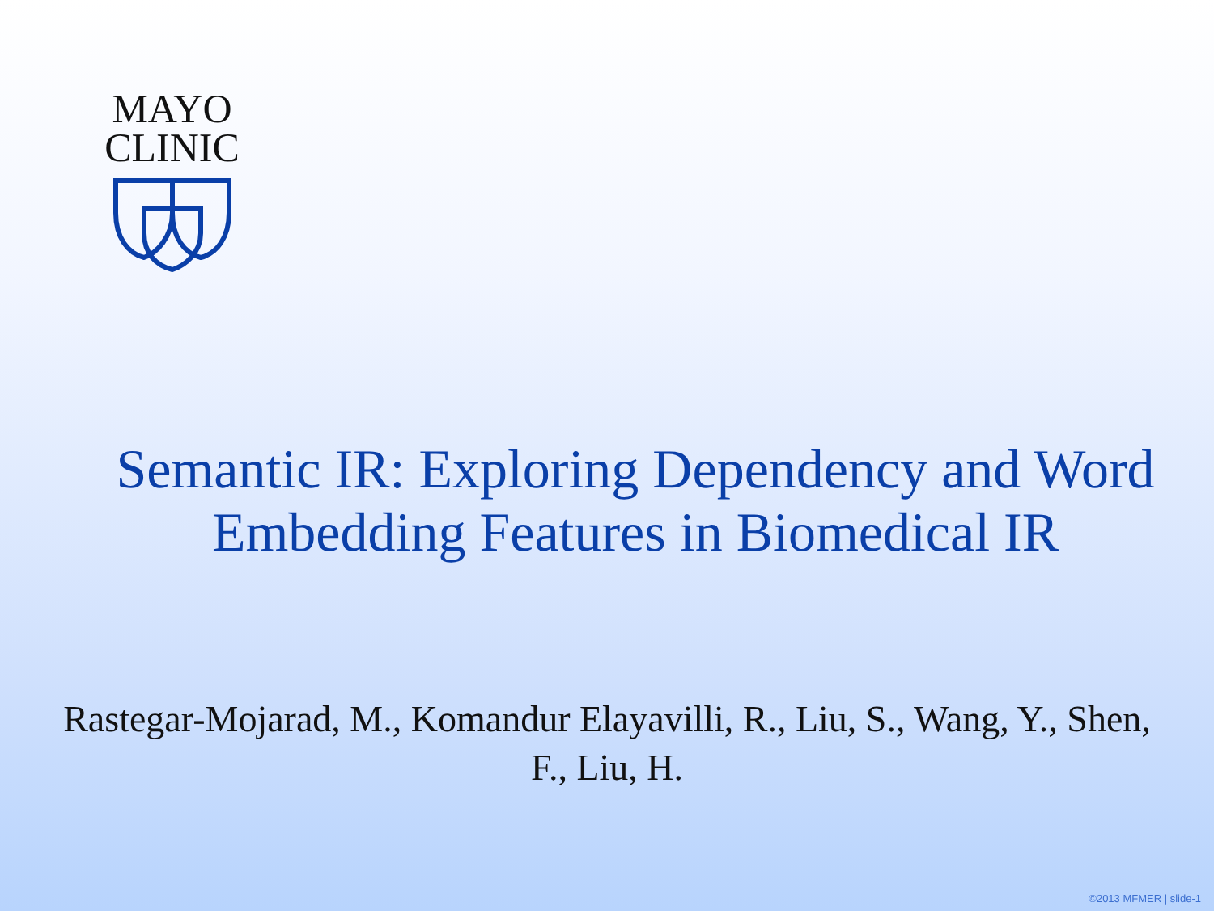MAYO
CLINIC
Semantic IR: Exploring Dependency and Word Embedding Features in Biomedical IR
Rastegar-Mojarad, M., Komandur Elayavilli, R., Liu, S., Wang, Y., Shen, F., Liu, H.
©2013 MFMER | slide-1